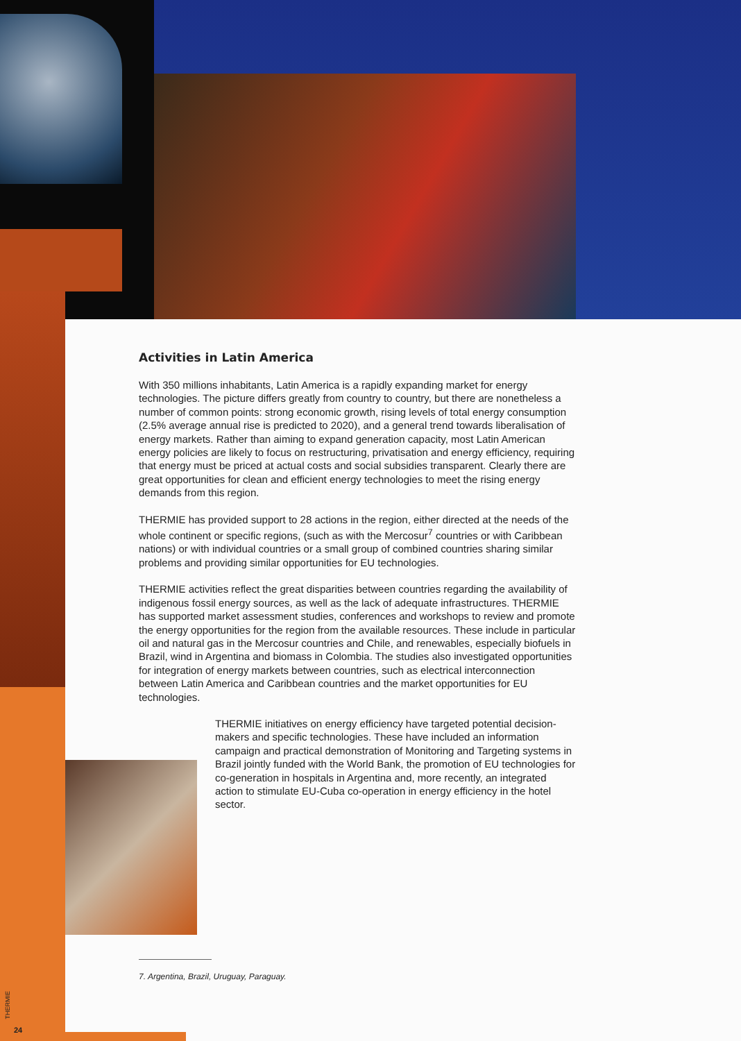Activities in Latin America
With 350 millions inhabitants, Latin America is a rapidly expanding market for energy technologies. The picture differs greatly from country to country, but there are nonetheless a number of common points: strong economic growth, rising levels of total energy consumption (2.5% average annual rise is predicted to 2020), and a general trend towards liberalisation of energy markets. Rather than aiming to expand generation capacity, most Latin American energy policies are likely to focus on restructuring, privatisation and energy efficiency, requiring that energy must be priced at actual costs and social subsidies transparent. Clearly there are great opportunities for clean and efficient energy technologies to meet the rising energy demands from this region.
THERMIE has provided support to 28 actions in the region, either directed at the needs of the whole continent or specific regions, (such as with the Mercosur<sup>7</sup> countries or with Caribbean nations) or with individual countries or a small group of combined countries sharing similar problems and providing similar opportunities for EU technologies.
THERMIE activities reflect the great disparities between countries regarding the availability of indigenous fossil energy sources, as well as the lack of adequate infrastructures. THERMIE has supported market assessment studies, conferences and workshops to review and promote the energy opportunities for the region from the available resources. These include in particular oil and natural gas in the Mercosur countries and Chile, and renewables, especially biofuels in Brazil, wind in Argentina and biomass in Colombia. The studies also investigated opportunities for integration of energy markets between countries, such as electrical interconnection between Latin America and Caribbean countries and the market opportunities for EU technologies.
THERMIE initiatives on energy efficiency have targeted potential decision-makers and specific technologies. These have included an information campaign and practical demonstration of Monitoring and Targeting systems in Brazil jointly funded with the World Bank, the promotion of EU technologies for co-generation in hospitals in Argentina and, more recently, an integrated action to stimulate EU-Cuba co-operation in energy efficiency in the hotel sector.
7. Argentina, Brazil, Uruguay, Paraguay.
THERMIE
24